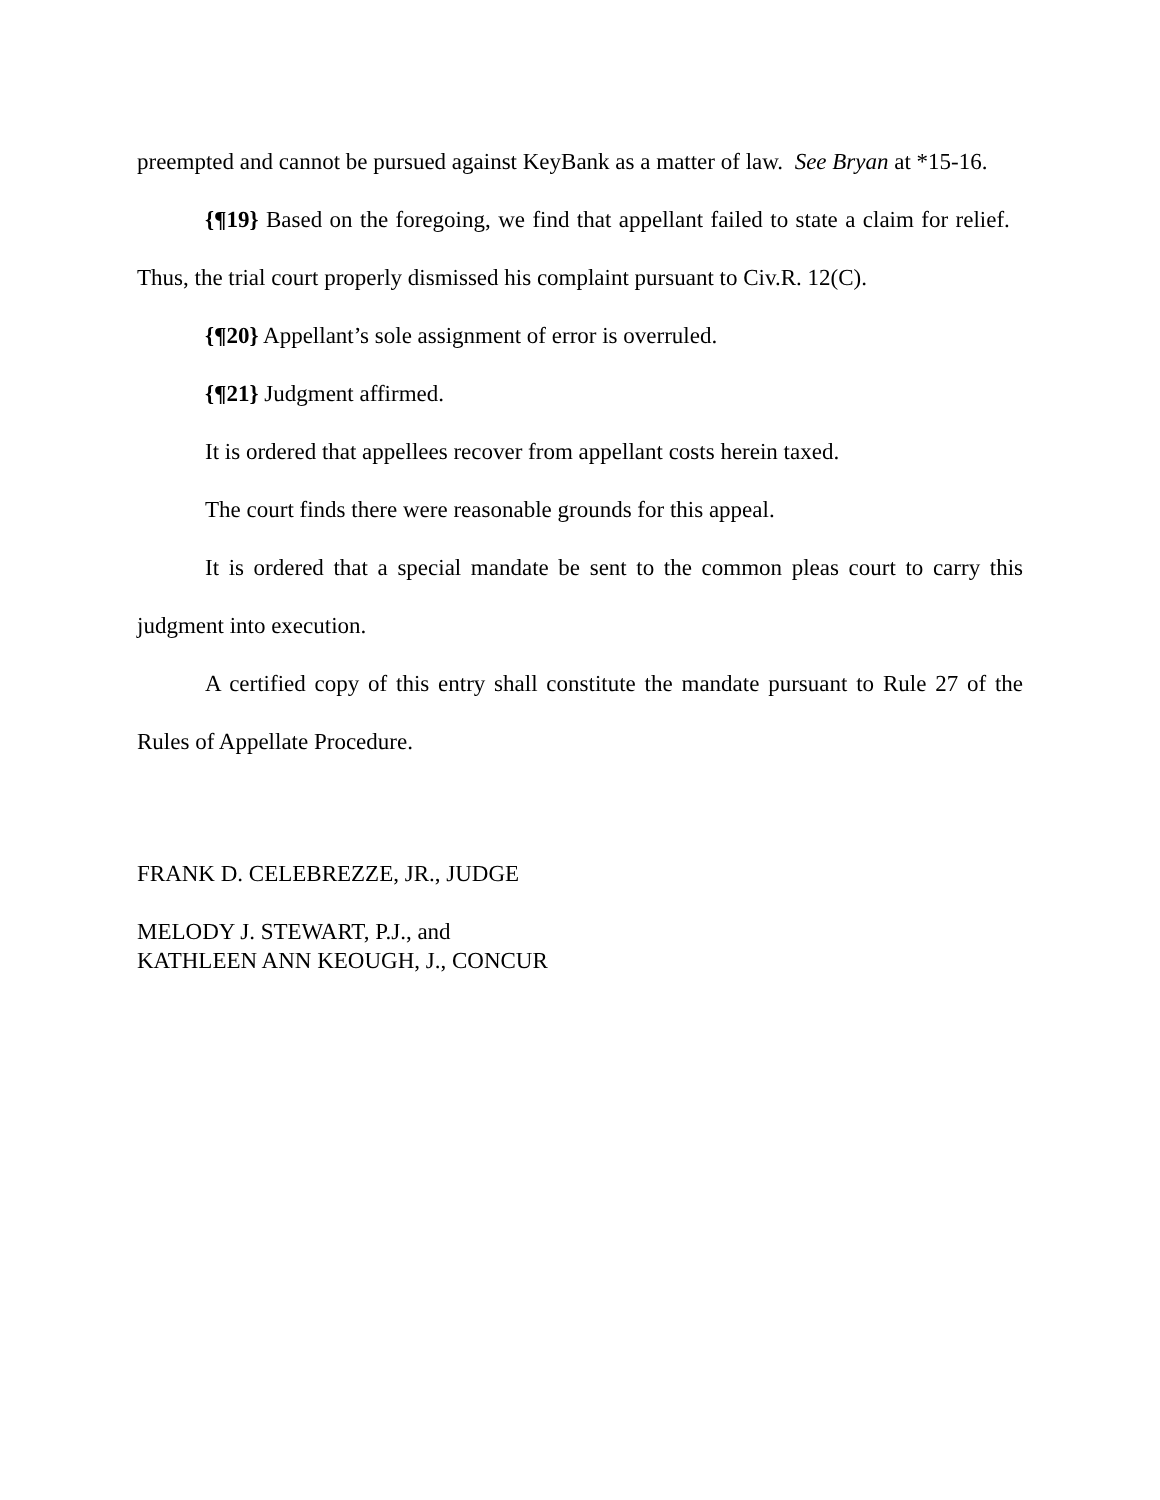preempted and cannot be pursued against KeyBank as a matter of law. See Bryan at *15-16.
{¶19} Based on the foregoing, we find that appellant failed to state a claim for relief. Thus, the trial court properly dismissed his complaint pursuant to Civ.R. 12(C).
{¶20} Appellant’s sole assignment of error is overruled.
{¶21} Judgment affirmed.
It is ordered that appellees recover from appellant costs herein taxed.
The court finds there were reasonable grounds for this appeal.
It is ordered that a special mandate be sent to the common pleas court to carry this judgment into execution.
A certified copy of this entry shall constitute the mandate pursuant to Rule 27 of the Rules of Appellate Procedure.
FRANK D. CELEBREZZE, JR., JUDGE
MELODY J. STEWART, P.J., and
KATHLEEN ANN KEOUGH, J., CONCUR